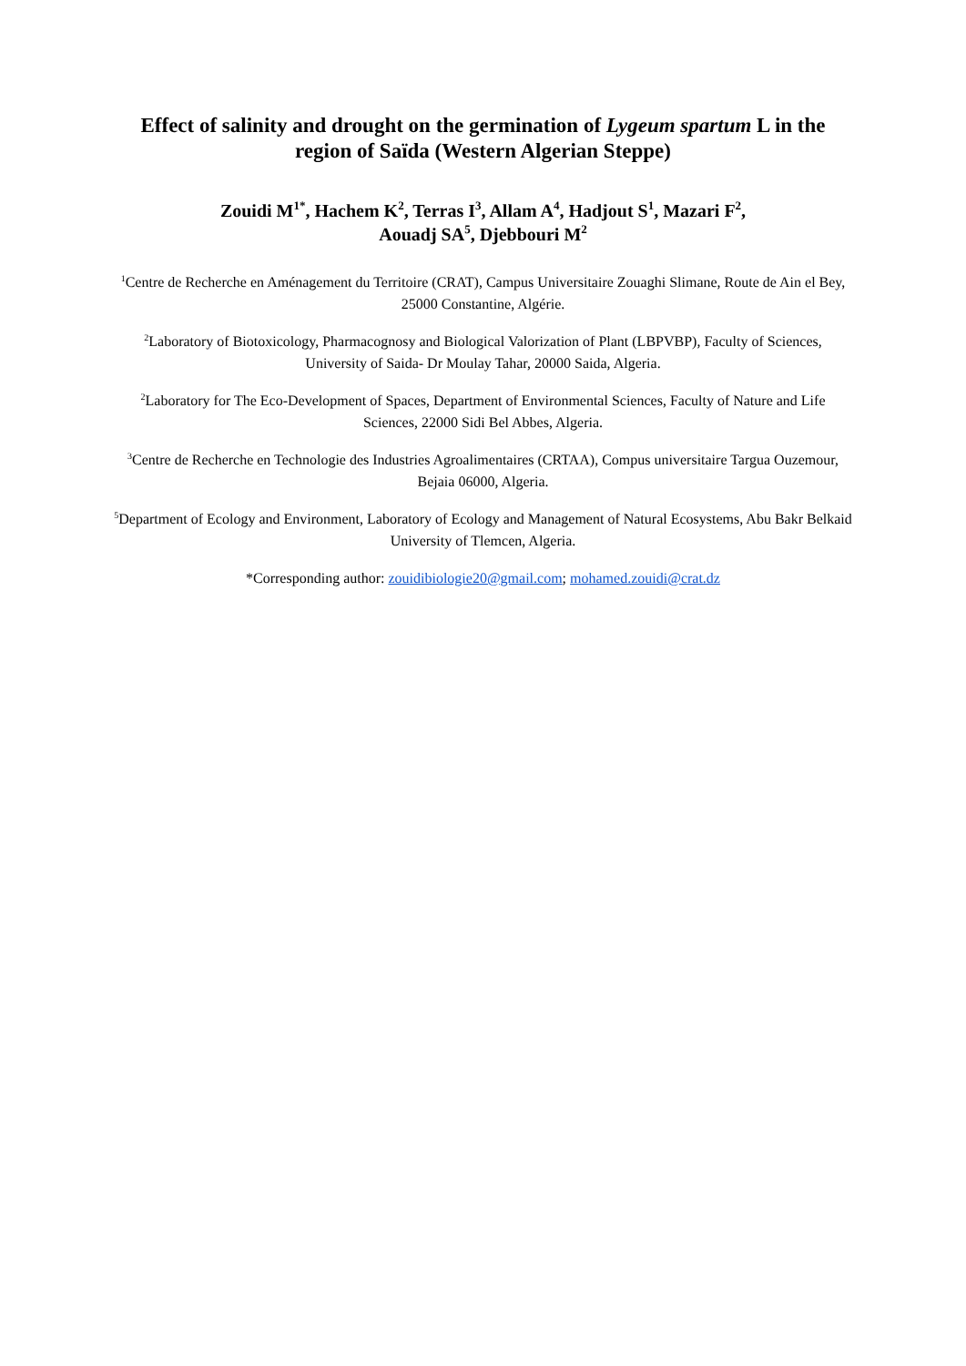Effect of salinity and drought on the germination of Lygeum spartum L in the region of Saïda (Western Algerian Steppe)
Zouidi M<sup>1*</sup>, Hachem K<sup>2</sup>, Terras I<sup>3</sup>, Allam A<sup>4</sup>, Hadjout S<sup>1</sup>, Mazari F<sup>2</sup>,
Aouadj SA<sup>5</sup>, Djebbouri M<sup>2</sup>
<sup>1</sup> Centre de Recherche en Aménagement du Territoire (CRAT), Campus Universitaire Zouaghi Slimane, Route de Ain el Bey, 25000 Constantine, Algérie.
<sup>2</sup> Laboratory of Biotoxicology, Pharmacognosy and Biological Valorization of Plant (LBPVBP), Faculty of Sciences, University of Saida- Dr Moulay Tahar, 20000 Saida, Algeria.
<sup>2</sup> Laboratory for The Eco-Development of Spaces, Department of Environmental Sciences, Faculty of Nature and Life Sciences, 22000 Sidi Bel Abbes, Algeria.
<sup>3</sup> Centre de Recherche en Technologie des Industries Agroalimentaires (CRTAA), Compus universitaire Targua Ouzemour, Bejaia 06000, Algeria.
<sup>5</sup> Department of Ecology and Environment, Laboratory of Ecology and Management of Natural Ecosystems, Abu Bakr Belkaid University of Tlemcen, Algeria.
*Corresponding author: zouidibiologie20@gmail.com; mohamed.zouidi@crat.dz